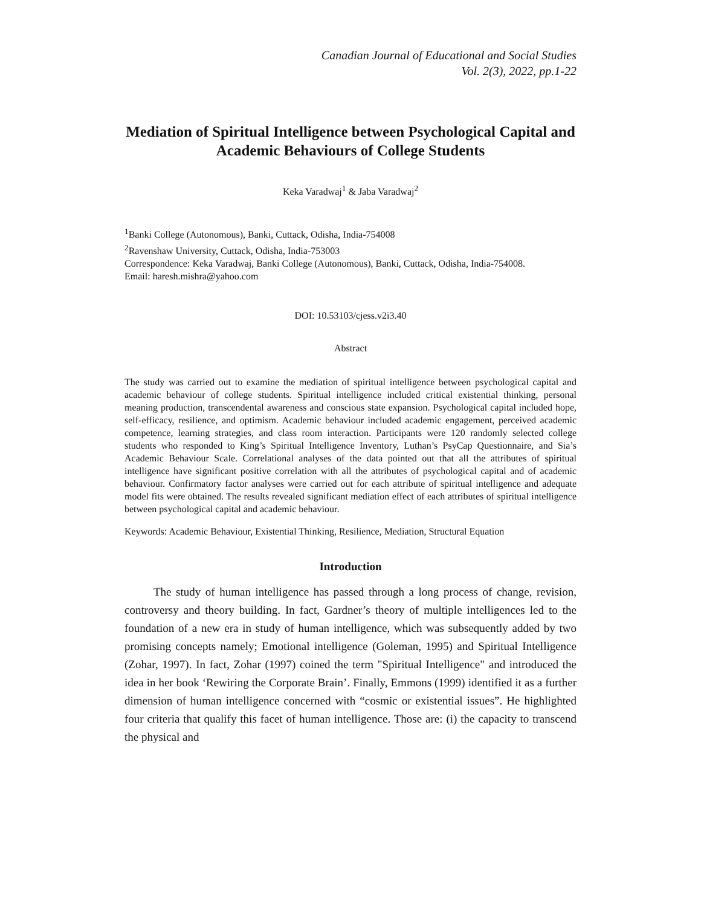Canadian Journal of Educational and Social Studies
Vol. 2(3), 2022, pp.1-22
Mediation of Spiritual Intelligence between Psychological Capital and Academic Behaviours of College Students
Keka Varadwaj<sup>1</sup> & Jaba Varadwaj<sup>2</sup>
<sup>1</sup> Banki College (Autonomous), Banki, Cuttack, Odisha, India-754008
<sup>2</sup> Ravenshaw University, Cuttack, Odisha, India-753003
Correspondence: Keka Varadwaj, Banki College (Autonomous), Banki, Cuttack, Odisha, India-754008.
Email: haresh.mishra@yahoo.com
DOI: 10.53103/cjess.v2i3.40
Abstract
The study was carried out to examine the mediation of spiritual intelligence between psychological capital and academic behaviour of college students. Spiritual intelligence included critical existential thinking, personal meaning production, transcendental awareness and conscious state expansion. Psychological capital included hope, self-efficacy, resilience, and optimism. Academic behaviour included academic engagement, perceived academic competence, learning strategies, and class room interaction. Participants were 120 randomly selected college students who responded to King’s Spiritual Intelligence Inventory, Luthan’s PsyCap Questionnaire, and Sia’s Academic Behaviour Scale. Correlational analyses of the data pointed out that all the attributes of spiritual intelligence have significant positive correlation with all the attributes of psychological capital and of academic behaviour. Confirmatory factor analyses were carried out for each attribute of spiritual intelligence and adequate model fits were obtained. The results revealed significant mediation effect of each attributes of spiritual intelligence between psychological capital and academic behaviour.
Keywords: Academic Behaviour, Existential Thinking, Resilience, Mediation, Structural Equation
Introduction
The study of human intelligence has passed through a long process of change, revision, controversy and theory building. In fact, Gardner’s theory of multiple intelligences led to the foundation of a new era in study of human intelligence, which was subsequently added by two promising concepts namely; Emotional intelligence (Goleman, 1995) and Spiritual Intelligence (Zohar, 1997). In fact, Zohar (1997) coined the term "Spiritual Intelligence" and introduced the idea in her book ‘Rewiring the Corporate Brain’. Finally, Emmons (1999) identified it as a further dimension of human intelligence concerned with “cosmic or existential issues”. He highlighted four criteria that qualify this facet of human intelligence. Those are: (i) the capacity to transcend the physical and